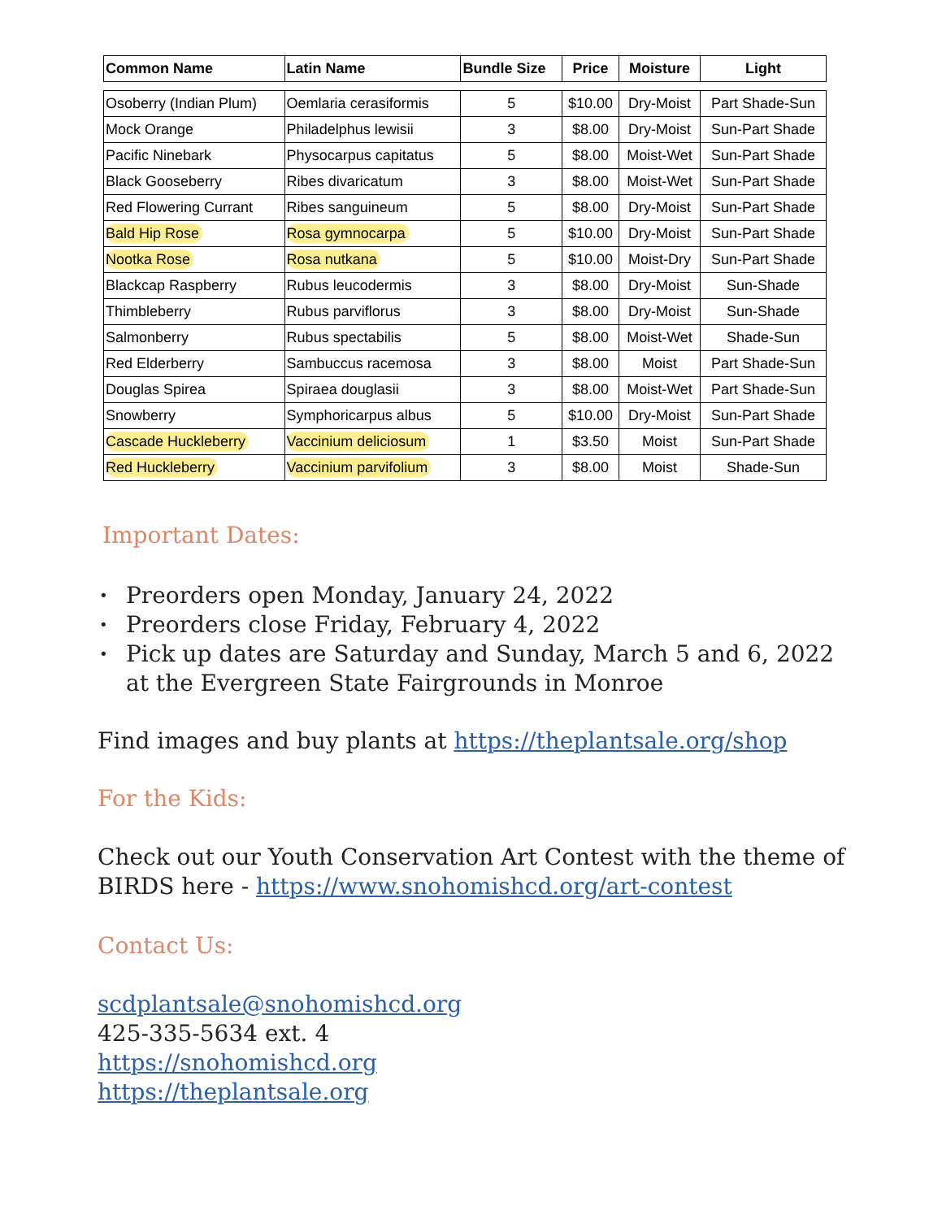| Common Name | Latin Name | Bundle Size | Price | Moisture | Light |
| --- | --- | --- | --- | --- | --- |
| Osoberry (Indian Plum) | Oemlaria cerasiformis | 5 | $10.00 | Dry-Moist | Part Shade-Sun |
| Mock Orange | Philadelphus lewisii | 3 | $8.00 | Dry-Moist | Sun-Part Shade |
| Pacific Ninebark | Physocarpus capitatus | 5 | $8.00 | Moist-Wet | Sun-Part Shade |
| Black Gooseberry | Ribes divaricatum | 3 | $8.00 | Moist-Wet | Sun-Part Shade |
| Red Flowering Currant | Ribes sanguineum | 5 | $8.00 | Dry-Moist | Sun-Part Shade |
| Bald Hip Rose | Rosa gymnocarpa | 5 | $10.00 | Dry-Moist | Sun-Part Shade |
| Nootka Rose | Rosa nutkana | 5 | $10.00 | Moist-Dry | Sun-Part Shade |
| Blackcap Raspberry | Rubus leucodermis | 3 | $8.00 | Dry-Moist | Sun-Shade |
| Thimbleberry | Rubus parviflorus | 3 | $8.00 | Dry-Moist | Sun-Shade |
| Salmonberry | Rubus spectabilis | 5 | $8.00 | Moist-Wet | Shade-Sun |
| Red Elderberry | Sambuccus racemosa | 3 | $8.00 | Moist | Part Shade-Sun |
| Douglas Spirea | Spiraea douglasii | 3 | $8.00 | Moist-Wet | Part Shade-Sun |
| Snowberry | Symphoricarpus albus | 5 | $10.00 | Dry-Moist | Sun-Part Shade |
| Cascade Huckleberry | Vaccinium deliciosum | 1 | $3.50 | Moist | Sun-Part Shade |
| Red Huckleberry | Vaccinium parvifolium | 3 | $8.00 | Moist | Shade-Sun |
Important Dates:
• Preorders open Monday, January 24, 2022
• Preorders close Friday, February 4, 2022
• Pick up dates are Saturday and Sunday, March 5 and 6, 2022 at the Evergreen State Fairgrounds in Monroe
Find images and buy plants at https://theplantsale.org/shop
For the Kids:
Check out our Youth Conservation Art Contest with the theme of BIRDS here - https://www.snohomishcd.org/art-contest
Contact Us:
scdplantsale@snohomishcd.org
425-335-5634 ext. 4
https://snohomishcd.org
https://theplantsale.org